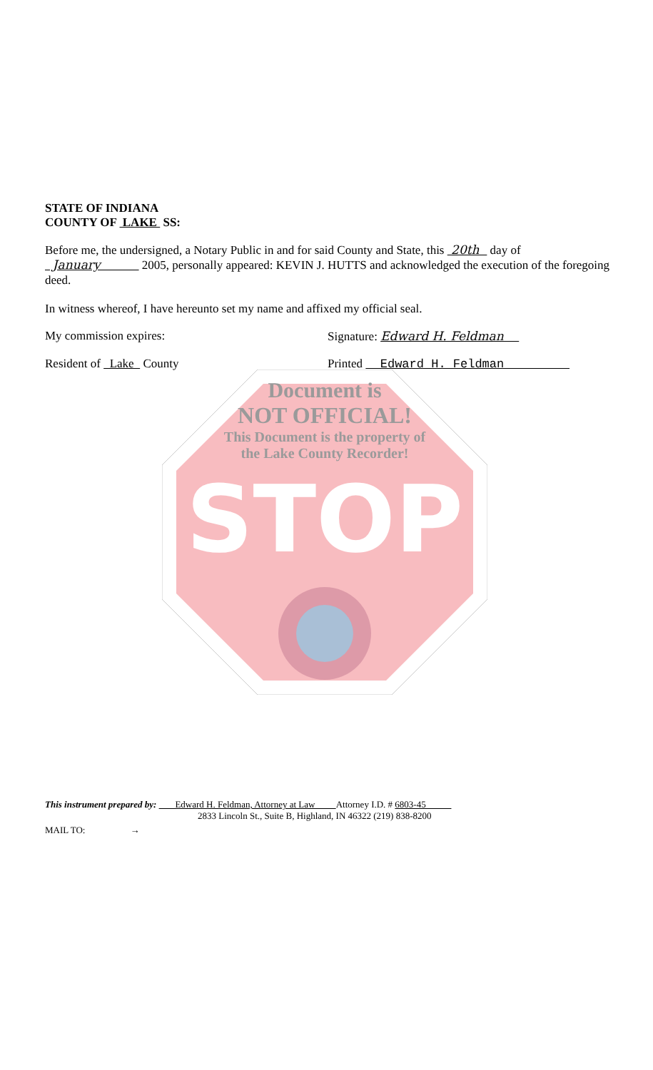Document is
NOT OFFICIAL!
This Document is the property of
the Lake County Recorder!
STOP
STATE OF INDIANA
COUNTY OF LAKE SS:
Before me, the undersigned, a Notary Public in and for said County and State, this 20th day of January 2005, personally appeared: KEVIN J. HUTTS and acknowledged the execution of the foregoing deed.
In witness whereof, I have hereunto set my name and affixed my official seal.
My commission expires: Signature: Edward H. Feldman
Resident of Lake County Printed Edward H. Feldman
This instrument prepared by: Edward H. Feldman, Attorney at Law Attorney I.D. # 6803-45
2833 Lincoln St., Suite B, Highland, IN 46322 (219) 838-8200
MAIL TO: →